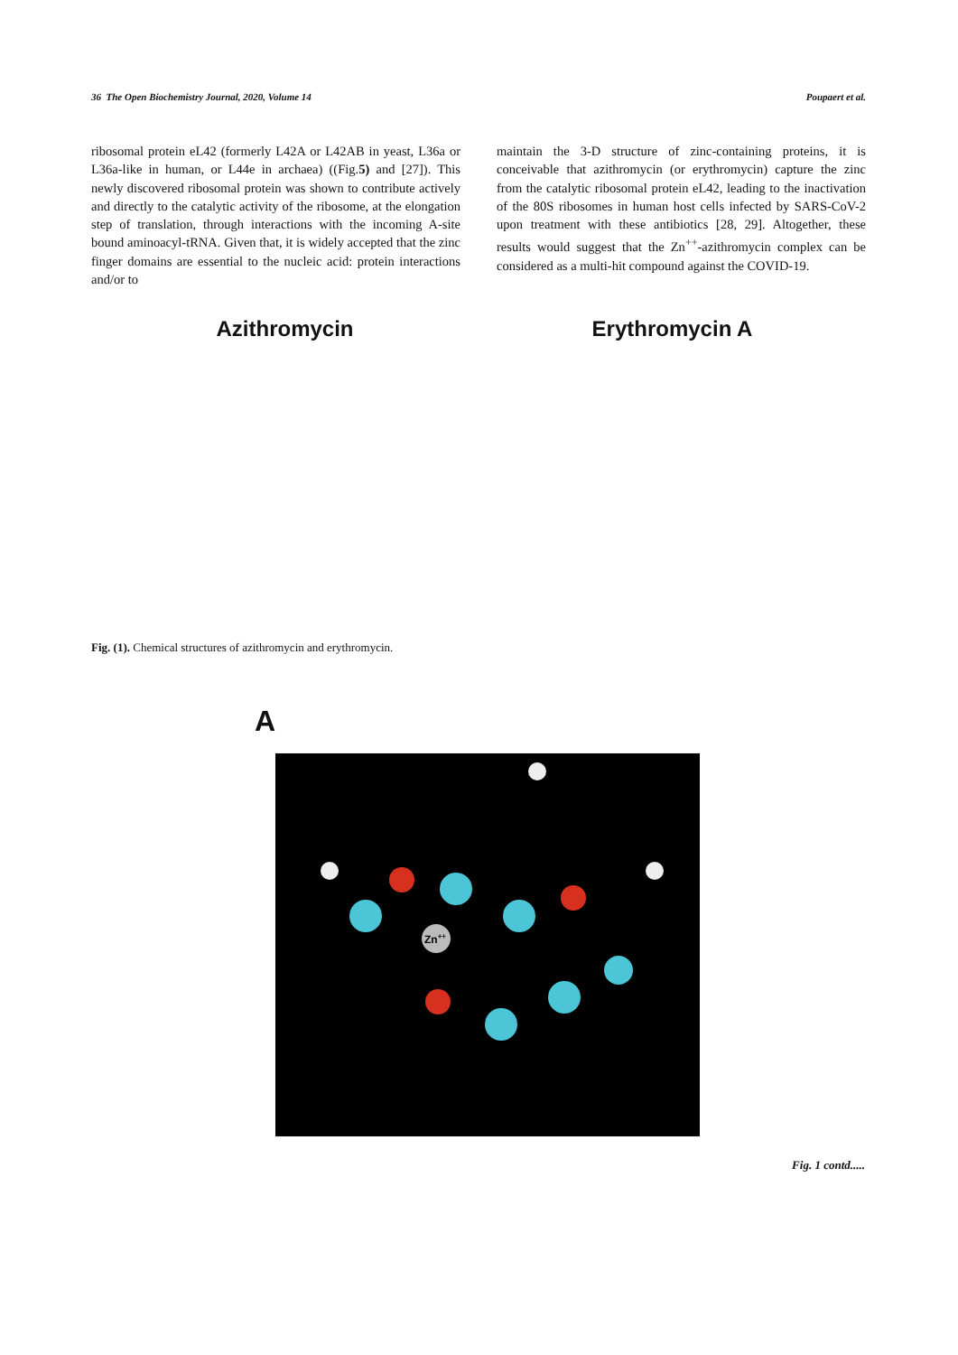36 The Open Biochemistry Journal, 2020, Volume 14 Poupaert et al.
ribosomal protein eL42 (formerly L42A or L42AB in yeast, L36a or L36a-like in human, or L44e in archaea) ((Fig.5) and [27]). This newly discovered ribosomal protein was shown to contribute actively and directly to the catalytic activity of the ribosome, at the elongation step of translation, through interactions with the incoming A-site bound aminoacyl-tRNA. Given that, it is widely accepted that the zinc finger domains are essential to the nucleic acid: protein interactions and/or to
maintain the 3-D structure of zinc-containing proteins, it is conceivable that azithromycin (or erythromycin) capture the zinc from the catalytic ribosomal protein eL42, leading to the inactivation of the 80S ribosomes in human host cells infected by SARS-CoV-2 upon treatment with these antibiotics [28, 29]. Altogether, these results would suggest that the Zn<sup>++</sup>-azithromycin complex can be considered as a multi-hit compound against the COVID-19.
Azithromycin Erythromycin A
Fig. (1). Chemical structures of azithromycin and erythromycin.
A
Zn++
Fig. 1 contd.....